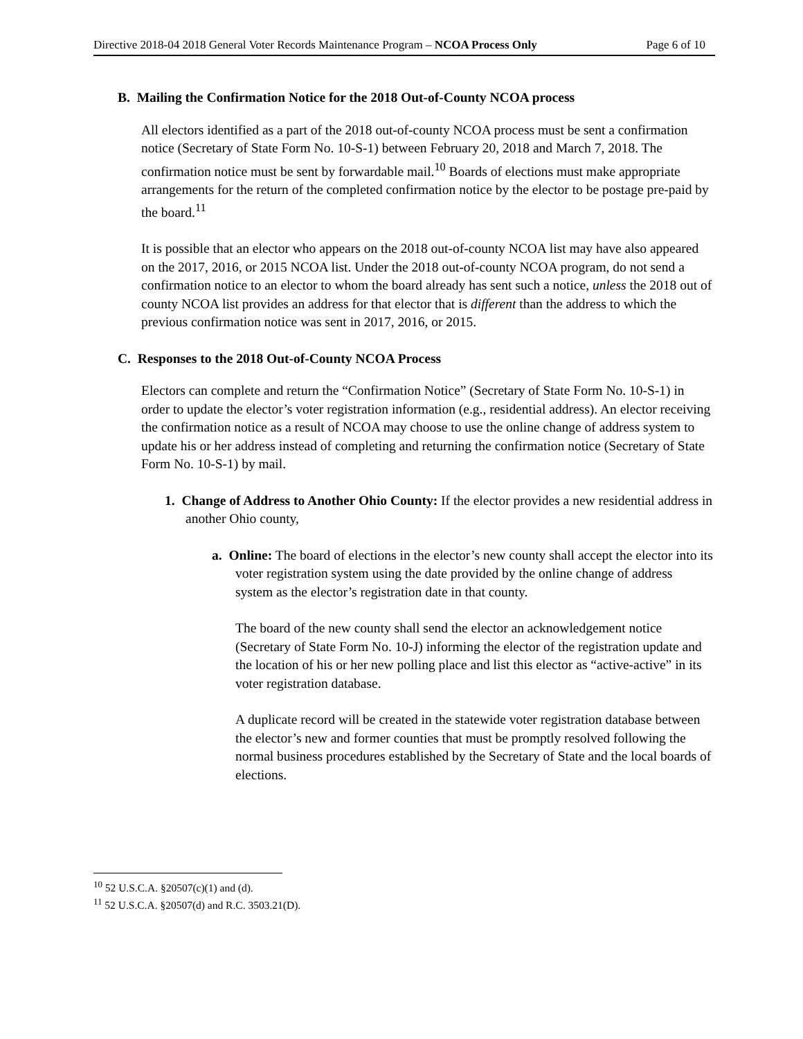Directive 2018-04 2018 General Voter Records Maintenance Program – NCOA Process Only Page 6 of 10
B. Mailing the Confirmation Notice for the 2018 Out-of-County NCOA process
All electors identified as a part of the 2018 out-of-county NCOA process must be sent a confirmation notice (Secretary of State Form No. 10-S-1) between February 20, 2018 and March 7, 2018. The confirmation notice must be sent by forwardable mail.<sup>10</sup> Boards of elections must make appropriate arrangements for the return of the completed confirmation notice by the elector to be postage pre-paid by the board.<sup>11</sup>
It is possible that an elector who appears on the 2018 out-of-county NCOA list may have also appeared on the 2017, 2016, or 2015 NCOA list. Under the 2018 out-of-county NCOA program, do not send a confirmation notice to an elector to whom the board already has sent such a notice, unless the 2018 out of county NCOA list provides an address for that elector that is different than the address to which the previous confirmation notice was sent in 2017, 2016, or 2015.
C. Responses to the 2018 Out-of-County NCOA Process
Electors can complete and return the “Confirmation Notice” (Secretary of State Form No. 10-S-1) in order to update the elector’s voter registration information (e.g., residential address). An elector receiving the confirmation notice as a result of NCOA may choose to use the online change of address system to update his or her address instead of completing and returning the confirmation notice (Secretary of State Form No. 10-S-1) by mail.
1. Change of Address to Another Ohio County: If the elector provides a new residential address in another Ohio county,
a. Online: The board of elections in the elector’s new county shall accept the elector into its voter registration system using the date provided by the online change of address system as the elector’s registration date in that county.
The board of the new county shall send the elector an acknowledgement notice (Secretary of State Form No. 10-J) informing the elector of the registration update and the location of his or her new polling place and list this elector as “active-active” in its voter registration database.
A duplicate record will be created in the statewide voter registration database between the elector’s new and former counties that must be promptly resolved following the normal business procedures established by the Secretary of State and the local boards of elections.
<sup>10</sup> 52 U.S.C.A. §20507(c)(1) and (d).
<sup>11</sup> 52 U.S.C.A. §20507(d) and R.C. 3503.21(D).